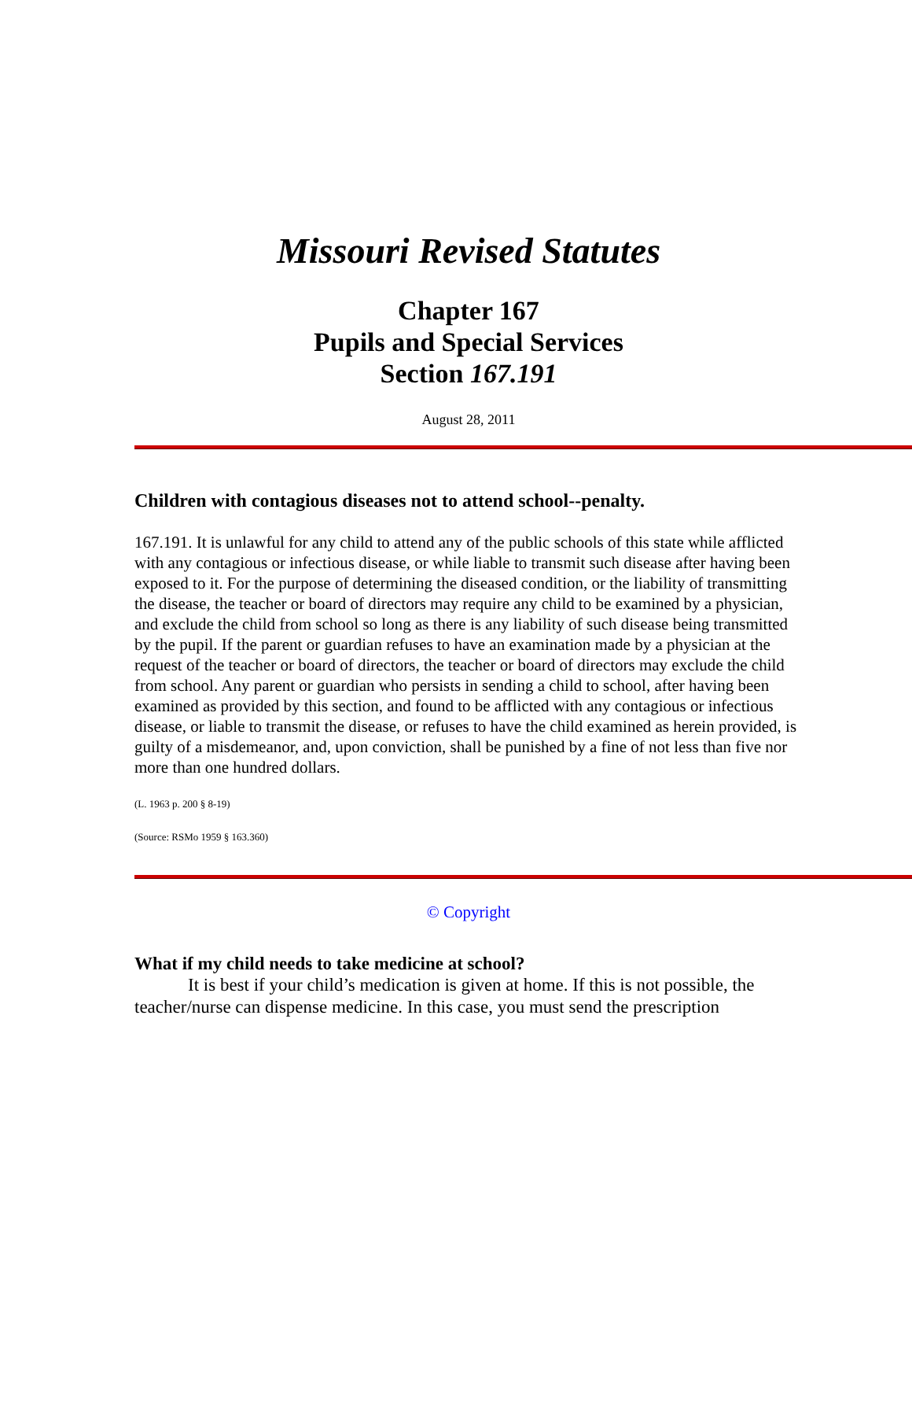Missouri Revised Statutes
Chapter 167
Pupils and Special Services
Section 167.191
August 28, 2011
Children with contagious diseases not to attend school--penalty.
167.191. It is unlawful for any child to attend any of the public schools of this state while afflicted with any contagious or infectious disease, or while liable to transmit such disease after having been exposed to it. For the purpose of determining the diseased condition, or the liability of transmitting the disease, the teacher or board of directors may require any child to be examined by a physician, and exclude the child from school so long as there is any liability of such disease being transmitted by the pupil. If the parent or guardian refuses to have an examination made by a physician at the request of the teacher or board of directors, the teacher or board of directors may exclude the child from school. Any parent or guardian who persists in sending a child to school, after having been examined as provided by this section, and found to be afflicted with any contagious or infectious disease, or liable to transmit the disease, or refuses to have the child examined as herein provided, is guilty of a misdemeanor, and, upon conviction, shall be punished by a fine of not less than five nor more than one hundred dollars.
(L. 1963 p. 200 § 8-19)
(Source: RSMo 1959 § 163.360)
© Copyright
What if my child needs to take medicine at school?
It is best if your child’s medication is given at home. If this is not possible, the teacher/nurse can dispense medicine. In this case, you must send the prescription